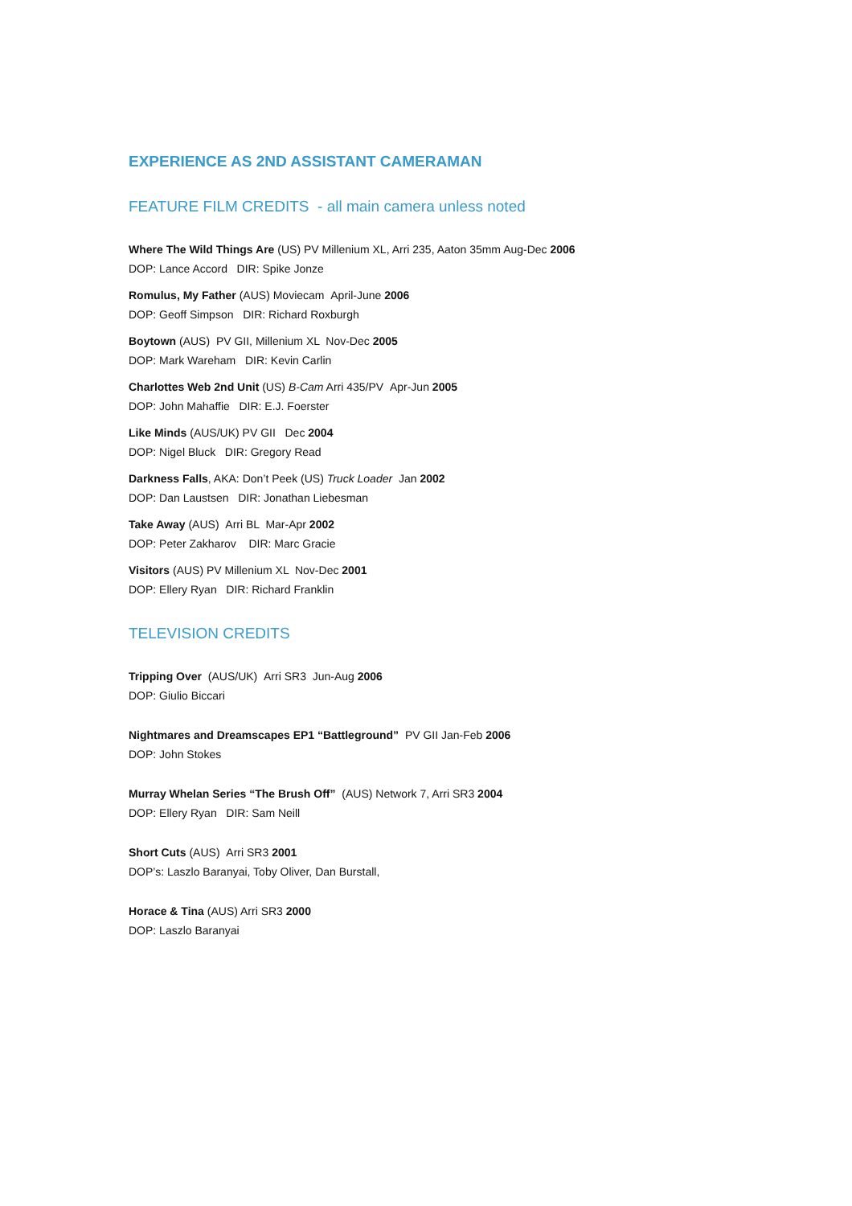EXPERIENCE AS 2ND ASSISTANT CAMERAMAN
FEATURE FILM CREDITS - all main camera unless noted
Where The Wild Things Are (US) PV Millenium XL, Arri 235, Aaton 35mm Aug-Dec 2006
DOP: Lance Accord DIR: Spike Jonze
Romulus, My Father (AUS) Moviecam April-June 2006
DOP: Geoff Simpson DIR: Richard Roxburgh
Boytown (AUS) PV GII, Millenium XL Nov-Dec 2005
DOP: Mark Wareham DIR: Kevin Carlin
Charlottes Web 2nd Unit (US) B-Cam Arri 435/PV Apr-Jun 2005
DOP: John Mahaffie DIR: E.J. Foerster
Like Minds (AUS/UK) PV GII Dec 2004
DOP: Nigel Bluck DIR: Gregory Read
Darkness Falls, AKA: Don’t Peek (US) Truck Loader Jan 2002
DOP: Dan Laustsen DIR: Jonathan Liebesman
Take Away (AUS) Arri BL Mar-Apr 2002
DOP: Peter Zakharov DIR: Marc Gracie
Visitors (AUS) PV Millenium XL Nov-Dec 2001
DOP: Ellery Ryan DIR: Richard Franklin
TELEVISION CREDITS
Tripping Over (AUS/UK) Arri SR3 Jun-Aug 2006
DOP: Giulio Biccari
Nightmares and Dreamscapes EP1 “Battleground” PV GII Jan-Feb 2006
DOP: John Stokes
Murray Whelan Series “The Brush Off” (AUS) Network 7, Arri SR3 2004
DOP: Ellery Ryan DIR: Sam Neill
Short Cuts (AUS) Arri SR3 2001
DOP’s: Laszlo Baranyai, Toby Oliver, Dan Burstall,
Horace & Tina (AUS) Arri SR3 2000
DOP: Laszlo Baranyai